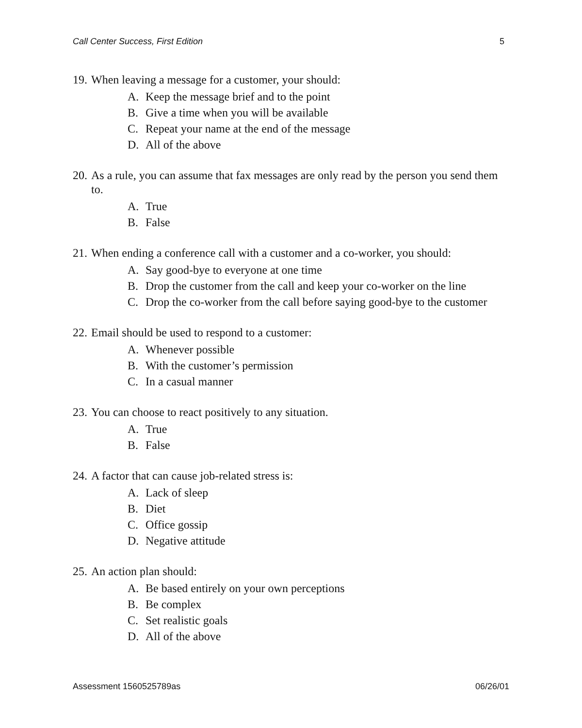Call Center Success, First Edition 5
19. When leaving a message for a customer, your should:
A. Keep the message brief and to the point
B. Give a time when you will be available
C. Repeat your name at the end of the message
D. All of the above
20. As a rule, you can assume that fax messages are only read by the person you send them to.
A. True
B. False
21. When ending a conference call with a customer and a co-worker, you should:
A. Say good-bye to everyone at one time
B. Drop the customer from the call and keep your co-worker on the line
C. Drop the co-worker from the call before saying good-bye to the customer
22. Email should be used to respond to a customer:
A. Whenever possible
B. With the customer’s permission
C. In a casual manner
23. You can choose to react positively to any situation.
A. True
B. False
24. A factor that can cause job-related stress is:
A. Lack of sleep
B. Diet
C. Office gossip
D. Negative attitude
25. An action plan should:
A. Be based entirely on your own perceptions
B. Be complex
C. Set realistic goals
D. All of the above
Assessment 1560525789as 06/26/01